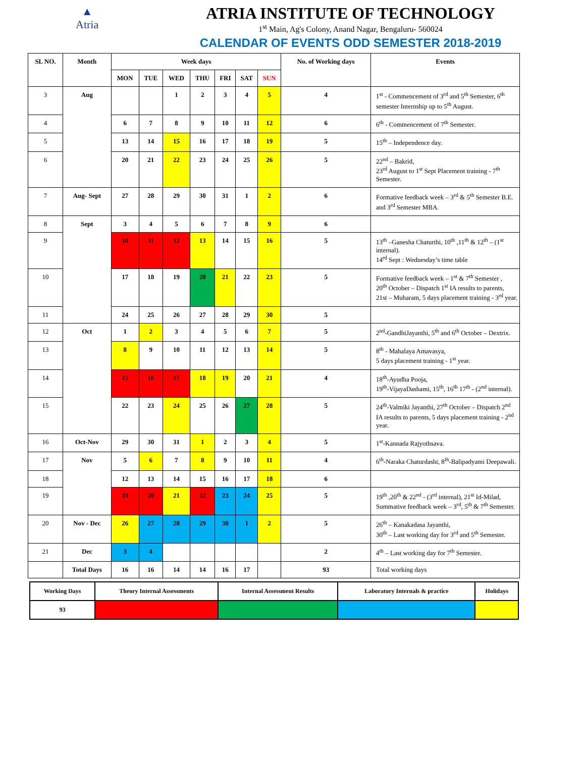▲
Atria
ATRIA INSTITUTE OF TECHNOLOGY
1<sup>st</sup> Main, Ag's Colony, Anand Nagar, Bengaluru- 560024
CALENDAR OF EVENTS ODD SEMESTER 2018-2019
| SL NO. | Month | Week days | | | | | | | No. of Working days | Events |
| --- | --- | --- | --- | --- | --- | --- | --- | --- | --- | --- |
| | | MON | TUE | WED | THU | FRI | SAT | SUN | | |
| 3 | Aug | | | 1 | 2 | 3 | 4 | 5 | 4 | 1<sup>st</sup> - Commencement of 3<sup>rd</sup> and 5<sup>th</sup> Semester, 6<sup>th</sup> semester Internship up to 5<sup>th</sup> August. |
| 4 | | 6 | 7 | 8 | 9 | 10 | 11 | 12 | 6 | 6<sup>th</sup> - Commencement of 7<sup>th</sup> Semester. |
| 5 | | 13 | 14 | 15 | 16 | 17 | 18 | 19 | 5 | 15<sup>th</sup> – Independence day. |
| 6 | | 20 | 21 | 22 | 23 | 24 | 25 | 26 | 5 | 22<sup>nd</sup> – Bakrid, 23<sup>rd</sup> August to 1<sup>st</sup> Sept Placement training - 7<sup>th</sup> Semester. |
| 7 | Aug- Sept | 27 | 28 | 29 | 30 | 31 | 1 | 2 | 6 | Formative feedback week – 3<sup>rd</sup> & 5<sup>th</sup> Semester B.E. and 3<sup>rd</sup> Semester MBA. |
| 8 | Sept | 3 | 4 | 5 | 6 | 7 | 8 | 9 | 6 | |
| 9 | | 10 | 11 | 12 | 13 | 14 | 15 | 16 | 5 | 13<sup>th</sup> –Ganesha Chaturthi, 10<sup>th</sup> ,11<sup>th</sup> & 12<sup>th</sup> – (1<sup>st</sup> internal). 14<sup>rd</sup> Sept : Wednesday’s time table |
| 10 | | 17 | 18 | 19 | 20 | 21 | 22 | 23 | 5 | Formative feedback week – 1<sup>st</sup> & 7<sup>th</sup> Semester , 20<sup>th</sup> October – Dispatch 1<sup>st</sup> IA results to parents, 21st – Muharam, 5 days placement training - 3<sup>rd</sup> year. |
| 11 | | 24 | 25 | 26 | 27 | 28 | 29 | 30 | 5 | |
| 12 | Oct | 1 | 2 | 3 | 4 | 5 | 6 | 7 | 5 | 2<sup>nd</sup>-GandhiJayanthi, 5<sup>th</sup> and 6<sup>th</sup> October – Dextrix. |
| 13 | | 8 | 9 | 10 | 11 | 12 | 13 | 14 | 5 | 8<sup>th</sup> - Mahalaya Amavasya, 5 days placement training - 1<sup>st</sup> year. |
| 14 | | 15 | 16 | 17 | 18 | 19 | 20 | 21 | 4 | 18<sup>th</sup>-Ayudha Pooja, 19<sup>th</sup>-VijayaDashami, 15<sup>th</sup>, 16<sup>th</sup> 17<sup>th</sup> - (2<sup>nd</sup> internal). |
| 15 | | 22 | 23 | 24 | 25 | 26 | 27 | 28 | 5 | 24<sup>th</sup>-Valmiki Jayanthi, 27<sup>th</sup> October – Dispatch 2<sup>nd</sup> IA results to parents, 5 days placement training - 2<sup>nd</sup> year. |
| 16 | Oct-Nov | 29 | 30 | 31 | 1 | 2 | 3 | 4 | 5 | 1<sup>st</sup>-Kannada Rajyothsava. |
| 17 | Nov | 5 | 6 | 7 | 8 | 9 | 10 | 11 | 4 | 6<sup>th</sup>-Naraka Chaturdashi, 8<sup>th</sup>-Balipadyami Deepawali. |
| 18 | | 12 | 13 | 14 | 15 | 16 | 17 | 18 | 6 | |
| 19 | | 19 | 20 | 21 | 22 | 23 | 24 | 25 | 5 | 19<sup>th</sup> ,20<sup>th</sup> & 22<sup>nd</sup> - (3<sup>rd</sup> internal), 21<sup>st</sup> Id-Milad, Summative feedback week – 3<sup>rd</sup>, 5<sup>th</sup> & 7<sup>th</sup> Semester. |
| 20 | Nov - Dec | 26 | 27 | 28 | 29 | 30 | 1 | 2 | 5 | 26<sup>th</sup> – Kanakadasa Jayanthi, 30<sup>th</sup> – Last working day for 3<sup>rd</sup> and 5<sup>th</sup> Semester. |
| 21 | Dec | 3 | 4 | | | | | | 2 | 4<sup>th</sup> – Last working day for 7<sup>th</sup> Semester. |
| | Total Days | 16 | 16 | 14 | 14 | 16 | 17 | | 93 | Total working days |
| Working Days | Theory Internal Assessments | Internal Assessment Results | Laboratory Internals & practice | Holidays |
| 93 | | | | |